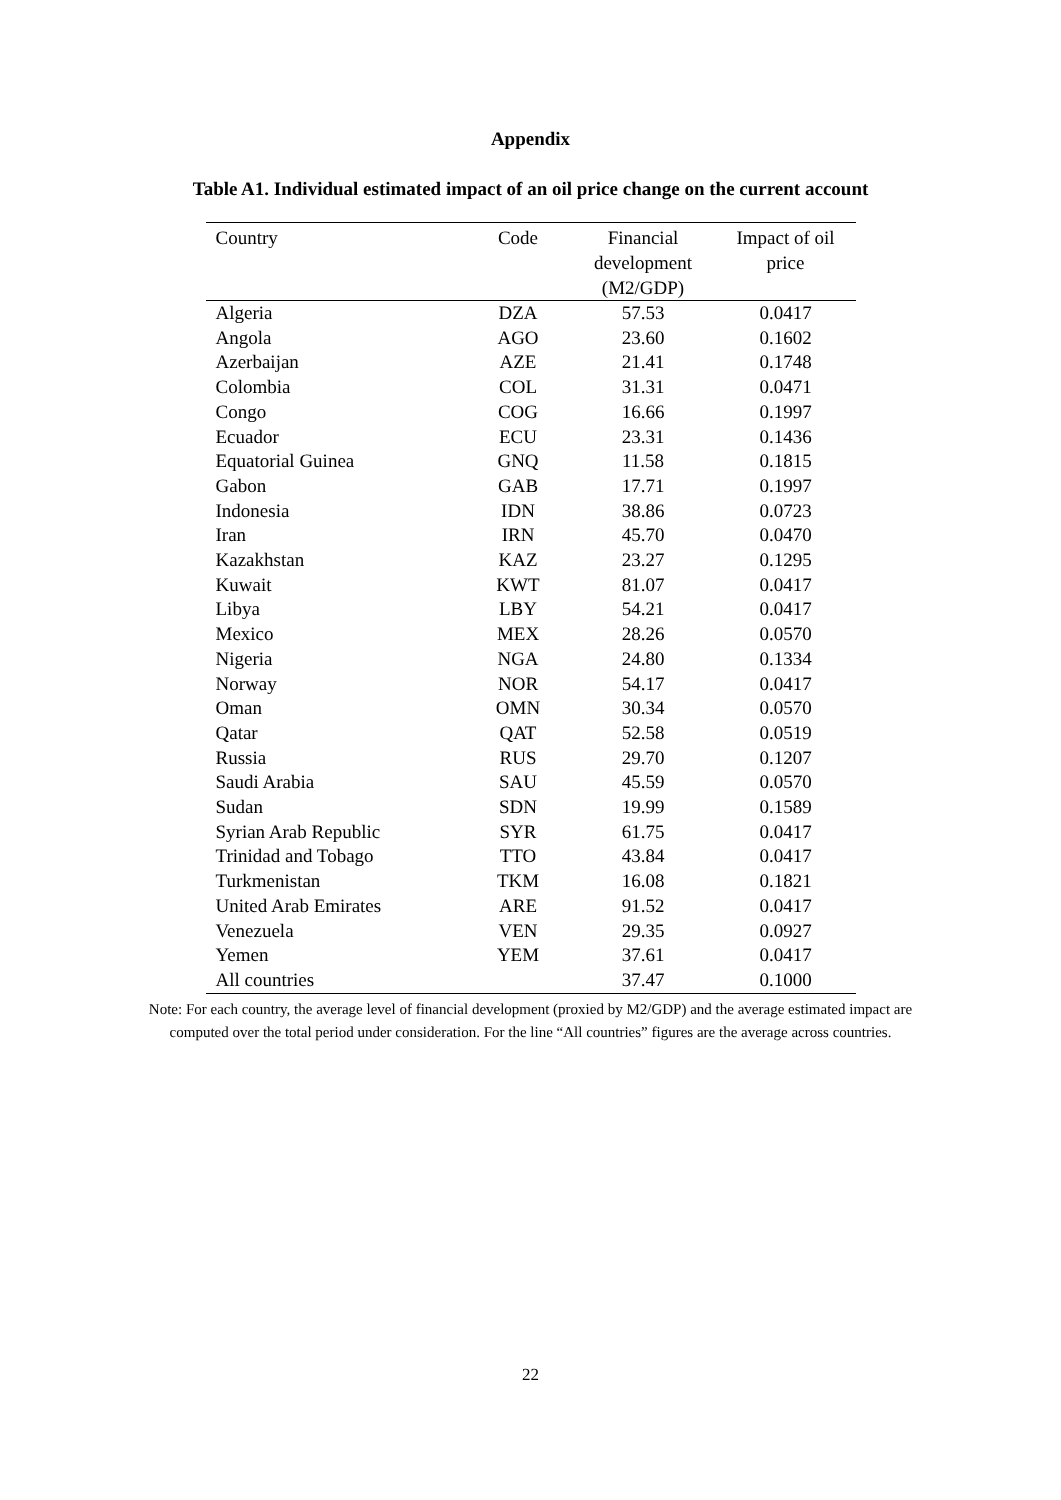Appendix
Table A1. Individual estimated impact of an oil price change on the current account
| Country | Code | Financial development (M2/GDP) | Impact of oil price |
| --- | --- | --- | --- |
| Algeria | DZA | 57.53 | 0.0417 |
| Angola | AGO | 23.60 | 0.1602 |
| Azerbaijan | AZE | 21.41 | 0.1748 |
| Colombia | COL | 31.31 | 0.0471 |
| Congo | COG | 16.66 | 0.1997 |
| Ecuador | ECU | 23.31 | 0.1436 |
| Equatorial Guinea | GNQ | 11.58 | 0.1815 |
| Gabon | GAB | 17.71 | 0.1997 |
| Indonesia | IDN | 38.86 | 0.0723 |
| Iran | IRN | 45.70 | 0.0470 |
| Kazakhstan | KAZ | 23.27 | 0.1295 |
| Kuwait | KWT | 81.07 | 0.0417 |
| Libya | LBY | 54.21 | 0.0417 |
| Mexico | MEX | 28.26 | 0.0570 |
| Nigeria | NGA | 24.80 | 0.1334 |
| Norway | NOR | 54.17 | 0.0417 |
| Oman | OMN | 30.34 | 0.0570 |
| Qatar | QAT | 52.58 | 0.0519 |
| Russia | RUS | 29.70 | 0.1207 |
| Saudi Arabia | SAU | 45.59 | 0.0570 |
| Sudan | SDN | 19.99 | 0.1589 |
| Syrian Arab Republic | SYR | 61.75 | 0.0417 |
| Trinidad and Tobago | TTO | 43.84 | 0.0417 |
| Turkmenistan | TKM | 16.08 | 0.1821 |
| United Arab Emirates | ARE | 91.52 | 0.0417 |
| Venezuela | VEN | 29.35 | 0.0927 |
| Yemen | YEM | 37.61 | 0.0417 |
| All countries | | 37.47 | 0.1000 |
Note: For each country, the average level of financial development (proxied by M2/GDP) and the average estimated impact are computed over the total period under consideration. For the line “All countries” figures are the average across countries.
22